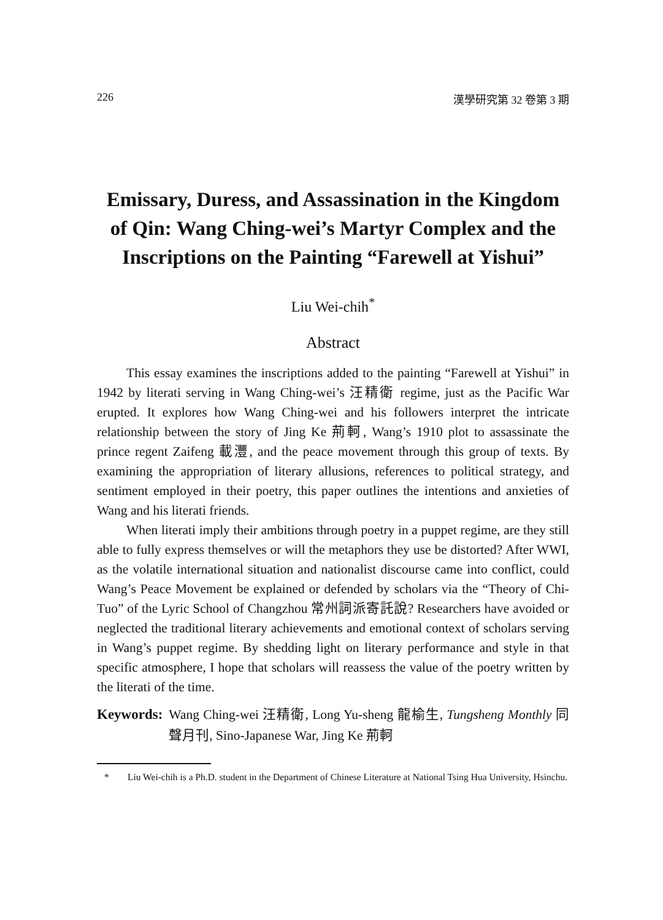226 漢學研究第 32 卷第 3 期
Emissary, Duress, and Assassination in the Kingdom of Qin: Wang Ching-wei’s Martyr Complex and the Inscriptions on the Painting “Farewell at Yishui”
Liu Wei-chih<sup>*</sup>
Abstract
This essay examines the inscriptions added to the painting “Farewell at Yishui” in 1942 by literati serving in Wang Ching-wei’s 汪精衛 regime, just as the Pacific War erupted. It explores how Wang Ching-wei and his followers interpret the intricate relationship between the story of Jing Ke 荊軻, Wang’s 1910 plot to assassinate the prince regent Zaifeng 載灃, and the peace movement through this group of texts. By examining the appropriation of literary allusions, references to political strategy, and sentiment employed in their poetry, this paper outlines the intentions and anxieties of Wang and his literati friends.
When literati imply their ambitions through poetry in a puppet regime, are they still able to fully express themselves or will the metaphors they use be distorted? After WWI, as the volatile international situation and nationalist discourse came into conflict, could Wang’s Peace Movement be explained or defended by scholars via the “Theory of Chi-Tuo” of the Lyric School of Changzhou 常州詞派寄託說? Researchers have avoided or neglected the traditional literary achievements and emotional context of scholars serving in Wang’s puppet regime. By shedding light on literary performance and style in that specific atmosphere, I hope that scholars will reassess the value of the poetry written by the literati of the time.
Keywords: Wang Ching-wei 汪精衛, Long Yu-sheng 龍榆生, Tungsheng Monthly 同聲月刊, Sino-Japanese War, Jing Ke 荊軻
* Liu Wei-chih is a Ph.D. student in the Department of Chinese Literature at National Tsing Hua University, Hsinchu.